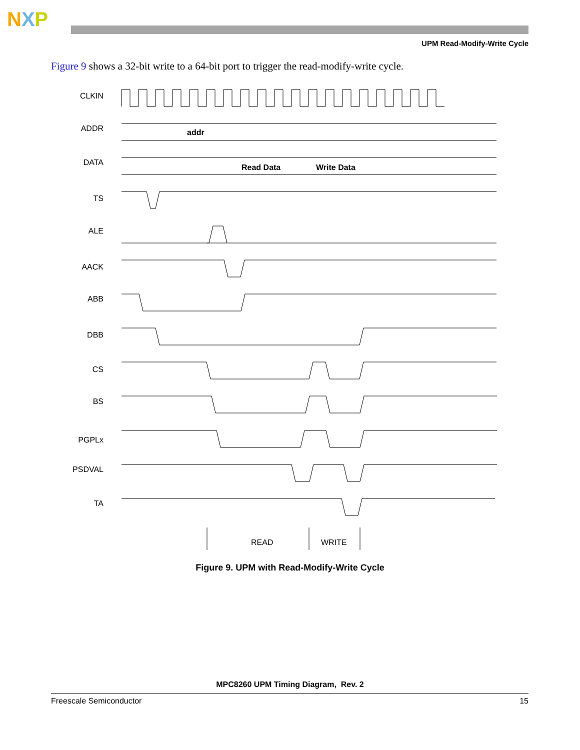NXP
UPM Read-Modify-Write Cycle
Figure 9 shows a 32-bit write to a 64-bit port to trigger the read-modify-write cycle.
CLKIN
ADDR
DATA
TS
ALE
AACK
ABB
DBB
CS
BS
PGPLx
PSDVAL
TA
addr
Read Data
Write Data
READ
WRITE
Figure 9. UPM with Read-Modify-Write Cycle
MPC8260 UPM Timing Diagram, Rev. 2
Freescale Semiconductor 15